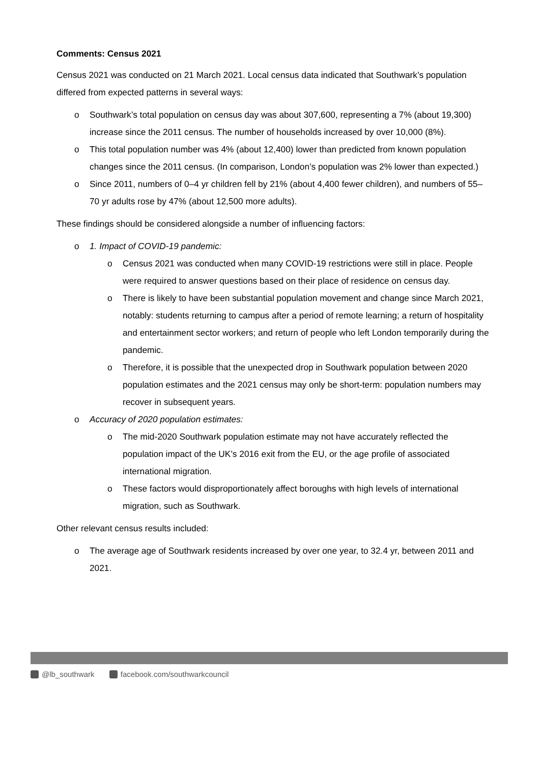Comments: Census 2021
Census 2021 was conducted on 21 March 2021. Local census data indicated that Southwark’s population differed from expected patterns in several ways:
o Southwark’s total population on census day was about 307,600, representing a 7% (about 19,300) increase since the 2011 census. The number of households increased by over 10,000 (8%).
o This total population number was 4% (about 12,400) lower than predicted from known population changes since the 2011 census. (In comparison, London’s population was 2% lower than expected.)
o Since 2011, numbers of 0–4 yr children fell by 21% (about 4,400 fewer children), and numbers of 55–70 yr adults rose by 47% (about 12,500 more adults).
These findings should be considered alongside a number of influencing factors:
o 1. Impact of COVID-19 pandemic:
o Census 2021 was conducted when many COVID-19 restrictions were still in place. People were required to answer questions based on their place of residence on census day.
o There is likely to have been substantial population movement and change since March 2021, notably: students returning to campus after a period of remote learning; a return of hospitality and entertainment sector workers; and return of people who left London temporarily during the pandemic.
o Therefore, it is possible that the unexpected drop in Southwark population between 2020 population estimates and the 2021 census may only be short-term: population numbers may recover in subsequent years.
o Accuracy of 2020 population estimates:
o The mid-2020 Southwark population estimate may not have accurately reflected the population impact of the UK’s 2016 exit from the EU, or the age profile of associated international migration.
o These factors would disproportionately affect boroughs with high levels of international migration, such as Southwark.
Other relevant census results included:
o The average age of Southwark residents increased by over one year, to 32.4 yr, between 2011 and 2021.
@lb_southwark facebook.com/southwarkcouncil